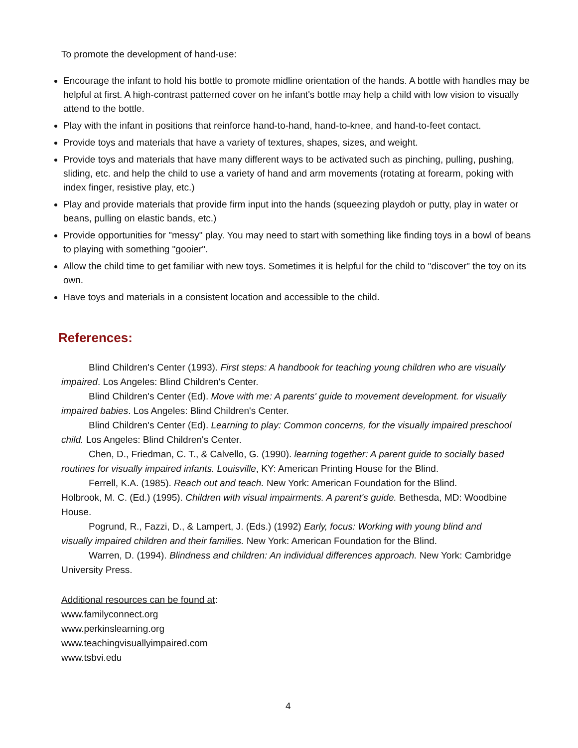To promote the development of hand-use:
Encourage the infant to hold his bottle to promote midline orientation of the hands. A bottle with handles may be helpful at first. A high-contrast patterned cover on he infant's bottle may help a child with low vision to visually attend to the bottle.
Play with the infant in positions that reinforce hand-to-hand, hand-to-knee, and hand-to-feet contact.
Provide toys and materials that have a variety of textures, shapes, sizes, and weight.
Provide toys and materials that have many different ways to be activated such as pinching, pulling, pushing, sliding, etc. and help the child to use a variety of hand and arm movements (rotating at forearm, poking with index finger, resistive play, etc.)
Play and provide materials that provide firm input into the hands (squeezing playdoh or putty, play in water or beans, pulling on elastic bands, etc.)
Provide opportunities for "messy" play. You may need to start with something like finding toys in a bowl of beans to playing with something "gooier".
Allow the child time to get familiar with new toys. Sometimes it is helpful for the child to "discover" the toy on its own.
Have toys and materials in a consistent location and accessible to the child.
References:
Blind Children's Center (1993). First steps: A handbook for teaching young children who are visually impaired. Los Angeles: Blind Children's Center.
Blind Children's Center (Ed). Move with me: A parents' guide to movement development. for visually impaired babies. Los Angeles: Blind Children's Center.
Blind Children's Center (Ed). Learning to play: Common concerns, for the visually impaired preschool child. Los Angeles: Blind Children's Center.
Chen, D., Friedman, C. T., & Calvello, G. (1990). learning together: A parent guide to socially based routines for visually impaired infants. Louisville, KY: American Printing House for the Blind.
Ferrell, K.A. (1985). Reach out and teach. New York: American Foundation for the Blind.
Holbrook, M. C. (Ed.) (1995). Children with visual impairments. A parent's guide. Bethesda, MD: Woodbine House.
Pogrund, R., Fazzi, D., & Lampert, J. (Eds.) (1992) Early, focus: Working with young blind and visually impaired children and their families. New York: American Foundation for the Blind.
Warren, D. (1994). Blindness and children: An individual differences approach. New York: Cambridge University Press.
Additional resources can be found at:
www.familyconnect.org
www.perkinslearning.org
www.teachingvisuallyimpaired.com
www.tsbvi.edu
4